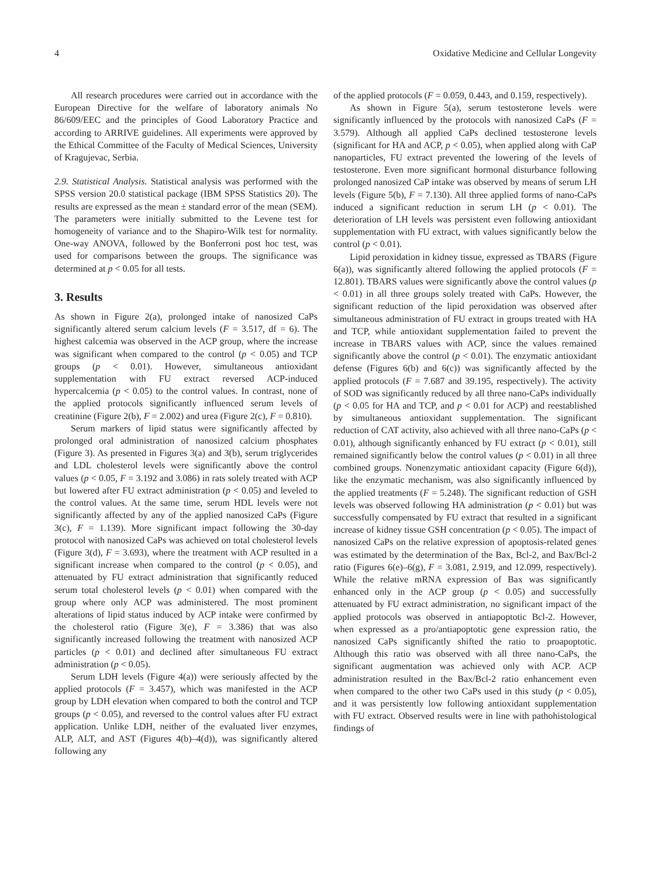4 Oxidative Medicine and Cellular Longevity
All research procedures were carried out in accordance with the European Directive for the welfare of laboratory animals No 86/609/EEC and the principles of Good Laboratory Practice and according to ARRIVE guidelines. All experiments were approved by the Ethical Committee of the Faculty of Medical Sciences, University of Kragujevac, Serbia.
2.9. Statistical Analysis. Statistical analysis was performed with the SPSS version 20.0 statistical package (IBM SPSS Statistics 20). The results are expressed as the mean ± standard error of the mean (SEM). The parameters were initially submitted to the Levene test for homogeneity of variance and to the Shapiro-Wilk test for normality. One-way ANOVA, followed by the Bonferroni post hoc test, was used for comparisons between the groups. The significance was determined at p < 0.05 for all tests.
3. Results
As shown in Figure 2(a), prolonged intake of nanosized CaPs significantly altered serum calcium levels (F = 3.517, df = 6). The highest calcemia was observed in the ACP group, where the increase was significant when compared to the control (p < 0.05) and TCP groups (p < 0.01). However, simultaneous antioxidant supplementation with FU extract reversed ACP-induced hypercalcemia (p < 0.05) to the control values. In contrast, none of the applied protocols significantly influenced serum levels of creatinine (Figure 2(b), F = 2.002) and urea (Figure 2(c), F = 0.810).
Serum markers of lipid status were significantly affected by prolonged oral administration of nanosized calcium phosphates (Figure 3). As presented in Figures 3(a) and 3(b), serum triglycerides and LDL cholesterol levels were significantly above the control values (p < 0.05, F = 3.192 and 3.086) in rats solely treated with ACP but lowered after FU extract administration (p < 0.05) and leveled to the control values. At the same time, serum HDL levels were not significantly affected by any of the applied nanosized CaPs (Figure 3(c), F = 1.139). More significant impact following the 30-day protocol with nanosized CaPs was achieved on total cholesterol levels (Figure 3(d), F = 3.693), where the treatment with ACP resulted in a significant increase when compared to the control (p < 0.05), and attenuated by FU extract administration that significantly reduced serum total cholesterol levels (p < 0.01) when compared with the group where only ACP was administered. The most prominent alterations of lipid status induced by ACP intake were confirmed by the cholesterol ratio (Figure 3(e), F = 3.386) that was also significantly increased following the treatment with nanosized ACP particles (p < 0.01) and declined after simultaneous FU extract administration (p < 0.05).
Serum LDH levels (Figure 4(a)) were seriously affected by the applied protocols (F = 3.457), which was manifested in the ACP group by LDH elevation when compared to both the control and TCP groups (p < 0.05), and reversed to the control values after FU extract application. Unlike LDH, neither of the evaluated liver enzymes, ALP, ALT, and AST (Figures 4(b)–4(d)), was significantly altered following any
of the applied protocols (F = 0.059, 0.443, and 0.159, respectively).
As shown in Figure 5(a), serum testosterone levels were significantly influenced by the protocols with nanosized CaPs (F = 3.579). Although all applied CaPs declined testosterone levels (significant for HA and ACP, p < 0.05), when applied along with CaP nanoparticles, FU extract prevented the lowering of the levels of testosterone. Even more significant hormonal disturbance following prolonged nanosized CaP intake was observed by means of serum LH levels (Figure 5(b), F = 7.130). All three applied forms of nano-CaPs induced a significant reduction in serum LH (p < 0.01). The deterioration of LH levels was persistent even following antioxidant supplementation with FU extract, with values significantly below the control (p < 0.01).
Lipid peroxidation in kidney tissue, expressed as TBARS (Figure 6(a)), was significantly altered following the applied protocols (F = 12.801). TBARS values were significantly above the control values (p < 0.01) in all three groups solely treated with CaPs. However, the significant reduction of the lipid peroxidation was observed after simultaneous administration of FU extract in groups treated with HA and TCP, while antioxidant supplementation failed to prevent the increase in TBARS values with ACP, since the values remained significantly above the control (p < 0.01). The enzymatic antioxidant defense (Figures 6(b) and 6(c)) was significantly affected by the applied protocols (F = 7.687 and 39.195, respectively). The activity of SOD was significantly reduced by all three nano-CaPs individually (p < 0.05 for HA and TCP, and p < 0.01 for ACP) and reestablished by simultaneous antioxidant supplementation. The significant reduction of CAT activity, also achieved with all three nano-CaPs (p < 0.01), although significantly enhanced by FU extract (p < 0.01), still remained significantly below the control values (p < 0.01) in all three combined groups. Nonenzymatic antioxidant capacity (Figure 6(d)), like the enzymatic mechanism, was also significantly influenced by the applied treatments (F = 5.248). The significant reduction of GSH levels was observed following HA administration (p < 0.01) but was successfully compensated by FU extract that resulted in a significant increase of kidney tissue GSH concentration (p < 0.05). The impact of nanosized CaPs on the relative expression of apoptosis-related genes was estimated by the determination of the Bax, Bcl-2, and Bax/Bcl-2 ratio (Figures 6(e)–6(g), F = 3.081, 2.919, and 12.099, respectively). While the relative mRNA expression of Bax was significantly enhanced only in the ACP group (p < 0.05) and successfully attenuated by FU extract administration, no significant impact of the applied protocols was observed in antiapoptotic Bcl-2. However, when expressed as a pro/antiapoptotic gene expression ratio, the nanosized CaPs significantly shifted the ratio to proapoptotic. Although this ratio was observed with all three nano-CaPs, the significant augmentation was achieved only with ACP. ACP administration resulted in the Bax/Bcl-2 ratio enhancement even when compared to the other two CaPs used in this study (p < 0.05), and it was persistently low following antioxidant supplementation with FU extract. Observed results were in line with pathohistological findings of